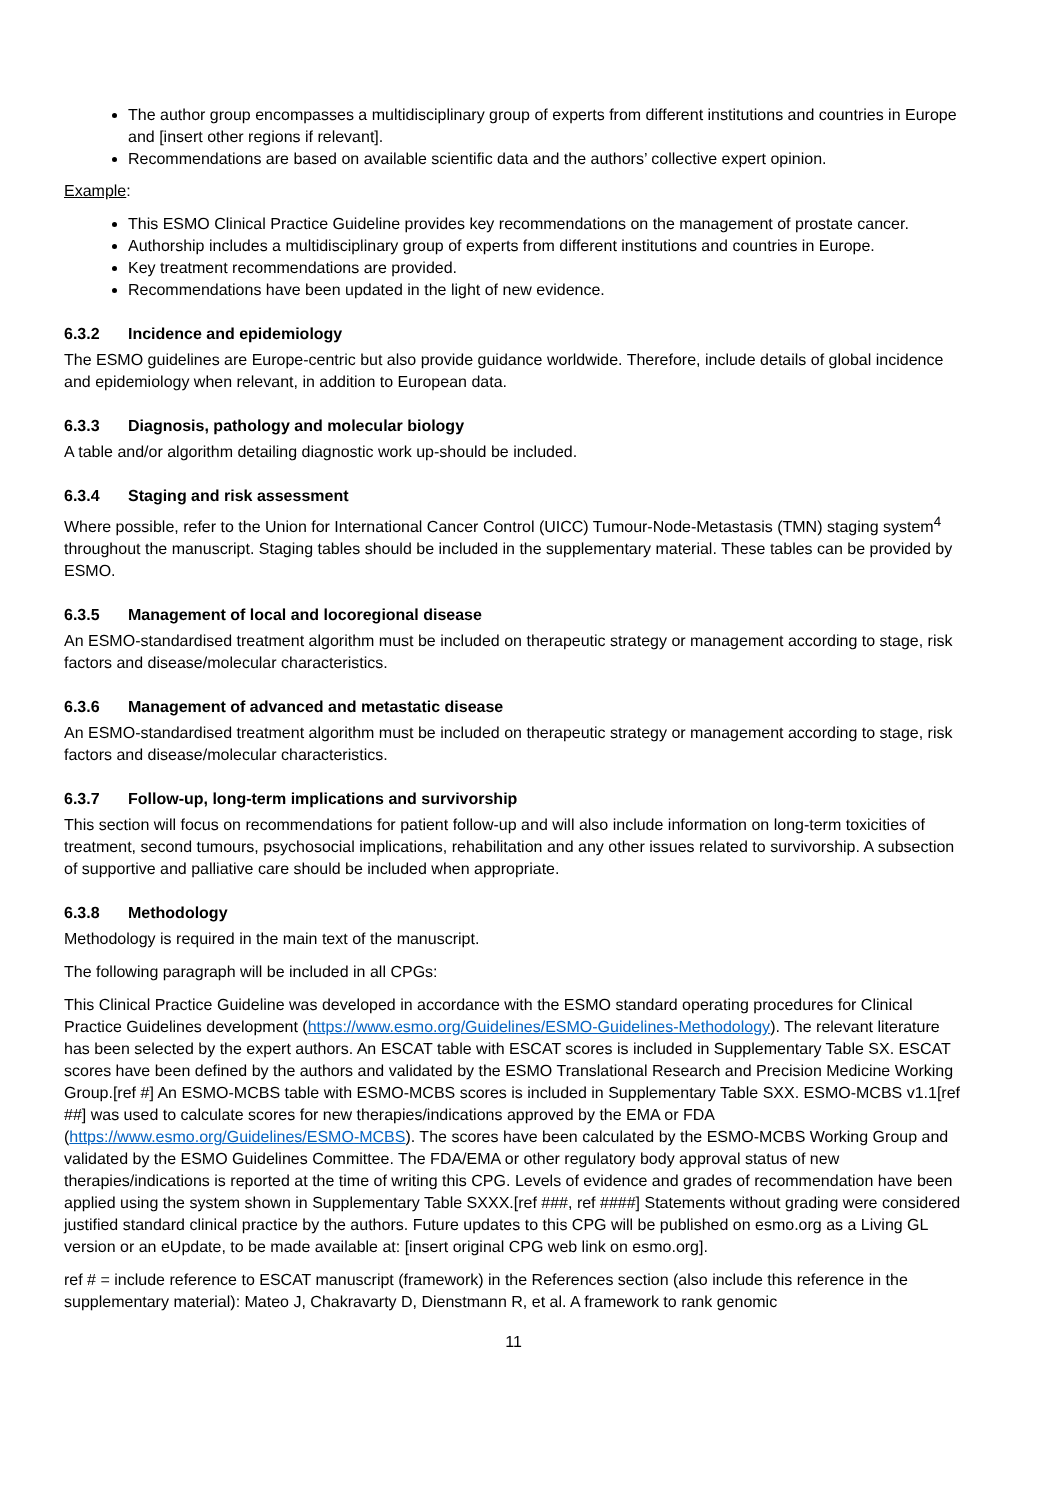The author group encompasses a multidisciplinary group of experts from different institutions and countries in Europe and [insert other regions if relevant].
Recommendations are based on available scientific data and the authors’ collective expert opinion.
Example:
This ESMO Clinical Practice Guideline provides key recommendations on the management of prostate cancer.
Authorship includes a multidisciplinary group of experts from different institutions and countries in Europe.
Key treatment recommendations are provided.
Recommendations have been updated in the light of new evidence.
6.3.2 Incidence and epidemiology
The ESMO guidelines are Europe-centric but also provide guidance worldwide. Therefore, include details of global incidence and epidemiology when relevant, in addition to European data.
6.3.3 Diagnosis, pathology and molecular biology
A table and/or algorithm detailing diagnostic work up-should be included.
6.3.4 Staging and risk assessment
Where possible, refer to the Union for International Cancer Control (UICC) Tumour-Node-Metastasis (TMN) staging system<sup>4</sup> throughout the manuscript. Staging tables should be included in the supplementary material. These tables can be provided by ESMO.
6.3.5 Management of local and locoregional disease
An ESMO-standardised treatment algorithm must be included on therapeutic strategy or management according to stage, risk factors and disease/molecular characteristics.
6.3.6 Management of advanced and metastatic disease
An ESMO-standardised treatment algorithm must be included on therapeutic strategy or management according to stage, risk factors and disease/molecular characteristics.
6.3.7 Follow-up, long-term implications and survivorship
This section will focus on recommendations for patient follow-up and will also include information on long-term toxicities of treatment, second tumours, psychosocial implications, rehabilitation and any other issues related to survivorship. A subsection of supportive and palliative care should be included when appropriate.
6.3.8 Methodology
Methodology is required in the main text of the manuscript.
The following paragraph will be included in all CPGs:
This Clinical Practice Guideline was developed in accordance with the ESMO standard operating procedures for Clinical Practice Guidelines development (https://www.esmo.org/Guidelines/ESMO-Guidelines-Methodology). The relevant literature has been selected by the expert authors. An ESCAT table with ESCAT scores is included in Supplementary Table SX. ESCAT scores have been defined by the authors and validated by the ESMO Translational Research and Precision Medicine Working Group.[ref #] An ESMO-MCBS table with ESMO-MCBS scores is included in Supplementary Table SXX. ESMO-MCBS v1.1[ref ##] was used to calculate scores for new therapies/indications approved by the EMA or FDA (https://www.esmo.org/Guidelines/ESMO-MCBS). The scores have been calculated by the ESMO-MCBS Working Group and validated by the ESMO Guidelines Committee. The FDA/EMA or other regulatory body approval status of new therapies/indications is reported at the time of writing this CPG. Levels of evidence and grades of recommendation have been applied using the system shown in Supplementary Table SXXX.[ref ###, ref ####] Statements without grading were considered justified standard clinical practice by the authors. Future updates to this CPG will be published on esmo.org as a Living GL version or an eUpdate, to be made available at: [insert original CPG web link on esmo.org].
ref # = include reference to ESCAT manuscript (framework) in the References section (also include this reference in the supplementary material): Mateo J, Chakravarty D, Dienstmann R, et al. A framework to rank genomic
11